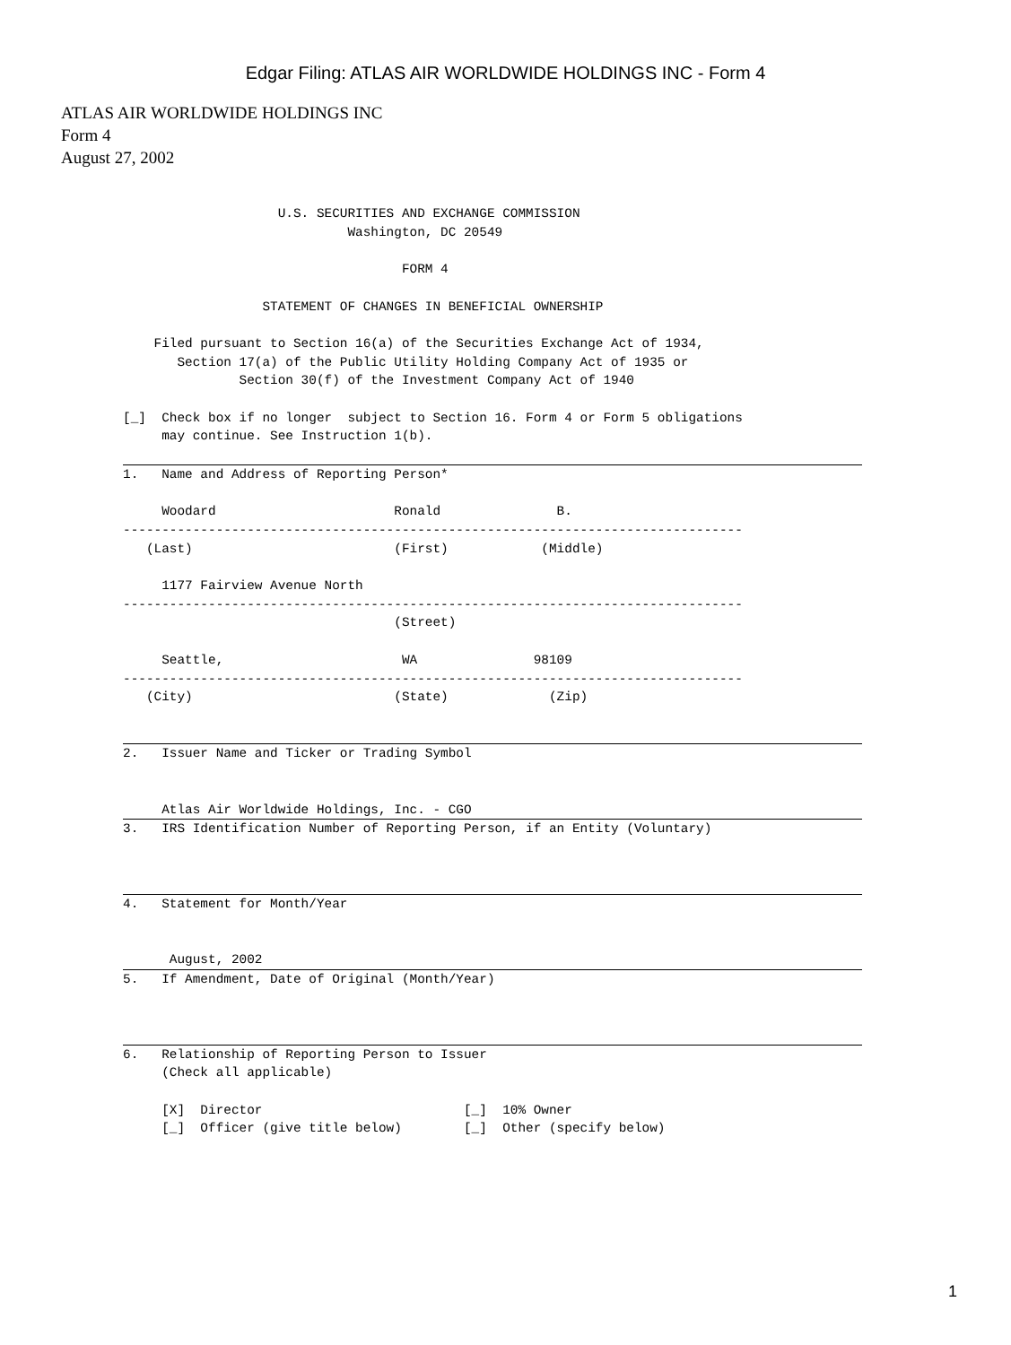Edgar Filing: ATLAS AIR WORLDWIDE HOLDINGS INC - Form 4
ATLAS AIR WORLDWIDE HOLDINGS INC
Form 4
August 27, 2002
                    U.S. SECURITIES AND EXCHANGE COMMISSION
                             Washington, DC 20549

                                    FORM 4

                  STATEMENT OF CHANGES IN BENEFICIAL OWNERSHIP

    Filed pursuant to Section 16(a) of the Securities Exchange Act of 1934,
       Section 17(a) of the Public Utility Holding Company Act of 1935 or
               Section 30(f) of the Investment Company Act of 1940

[_]  Check box if no longer  subject to Section 16. Form 4 or Form 5 obligations
     may continue. See Instruction 1(b).

 1.   Name and Address of Reporting Person*

     Woodard                       Ronald               B.
--------------------------------------------------------------------------------
   (Last)                          (First)            (Middle)

     1177 Fairview Avenue North
--------------------------------------------------------------------------------
                                   (Street)

     Seattle,                       WA               98109
--------------------------------------------------------------------------------
   (City)                          (State)             (Zip)


 2.   Issuer Name and Ticker or Trading Symbol


     Atlas Air Worldwide Holdings, Inc. - CGO
 3.   IRS Identification Number of Reporting Person, if an Entity (Voluntary)



 4.   Statement for Month/Year


      August, 2002
 5.   If Amendment, Date of Original (Month/Year)



 6.   Relationship of Reporting Person to Issuer
     (Check all applicable)

     [X]  Director                          [_]  10% Owner
     [_]  Officer (give title below)        [_]  Other (specify below)
1